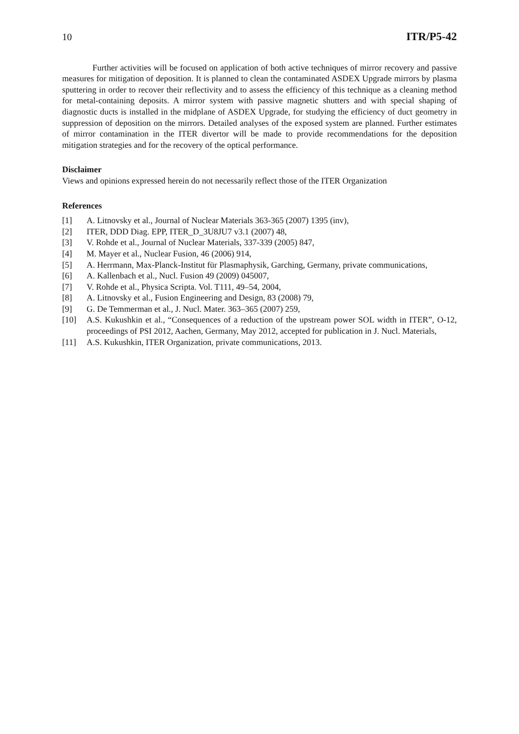10 ITR/P5-42
Further activities will be focused on application of both active techniques of mirror recovery and passive measures for mitigation of deposition. It is planned to clean the contaminated ASDEX Upgrade mirrors by plasma sputtering in order to recover their reflectivity and to assess the efficiency of this technique as a cleaning method for metal-containing deposits. A mirror system with passive magnetic shutters and with special shaping of diagnostic ducts is installed in the midplane of ASDEX Upgrade, for studying the efficiency of duct geometry in suppression of deposition on the mirrors. Detailed analyses of the exposed system are planned. Further estimates of mirror contamination in the ITER divertor will be made to provide recommendations for the deposition mitigation strategies and for the recovery of the optical performance.
Disclaimer
Views and opinions expressed herein do not necessarily reflect those of the ITER Organization
References
[1] A. Litnovsky et al., Journal of Nuclear Materials 363-365 (2007) 1395 (inv),
[2] ITER, DDD Diag. EPP, ITER_D_3U8JU7 v3.1 (2007) 48,
[3] V. Rohde et al., Journal of Nuclear Materials, 337-339 (2005) 847,
[4] M. Mayer et al., Nuclear Fusion, 46 (2006) 914,
[5] A. Herrmann, Max-Planck-Institut für Plasmaphysik, Garching, Germany, private communications,
[6] A. Kallenbach et al., Nucl. Fusion 49 (2009) 045007,
[7] V. Rohde et al., Physica Scripta. Vol. T111, 49–54, 2004,
[8] A. Litnovsky et al., Fusion Engineering and Design, 83 (2008) 79,
[9] G. De Temmerman et al., J. Nucl. Mater. 363–365 (2007) 259,
[10] A.S. Kukushkin et al., “Consequences of a reduction of the upstream power SOL width in ITER”, O-12, proceedings of PSI 2012, Aachen, Germany, May 2012, accepted for publication in J. Nucl. Materials,
[11] A.S. Kukushkin, ITER Organization, private communications, 2013.